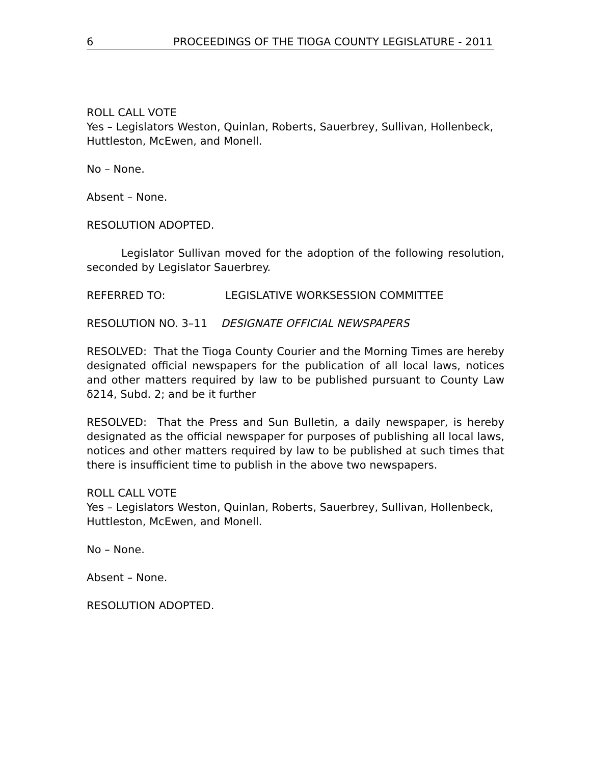6 PROCEEDINGS OF THE TIOGA COUNTY LEGISLATURE - 2011
ROLL CALL VOTE
Yes – Legislators Weston, Quinlan, Roberts, Sauerbrey, Sullivan, Hollenbeck, Huttleston, McEwen, and Monell.
No – None.
Absent – None.
RESOLUTION ADOPTED.
Legislator Sullivan moved for the adoption of the following resolution, seconded by Legislator Sauerbrey.
REFERRED TO: LEGISLATIVE WORKSESSION COMMITTEE
RESOLUTION NO. 3–11 DESIGNATE OFFICIAL NEWSPAPERS
RESOLVED: That the Tioga County Courier and the Morning Times are hereby designated official newspapers for the publication of all local laws, notices and other matters required by law to be published pursuant to County Law δ214, Subd. 2; and be it further
RESOLVED: That the Press and Sun Bulletin, a daily newspaper, is hereby designated as the official newspaper for purposes of publishing all local laws, notices and other matters required by law to be published at such times that there is insufficient time to publish in the above two newspapers.
ROLL CALL VOTE
Yes – Legislators Weston, Quinlan, Roberts, Sauerbrey, Sullivan, Hollenbeck, Huttleston, McEwen, and Monell.
No – None.
Absent – None.
RESOLUTION ADOPTED.